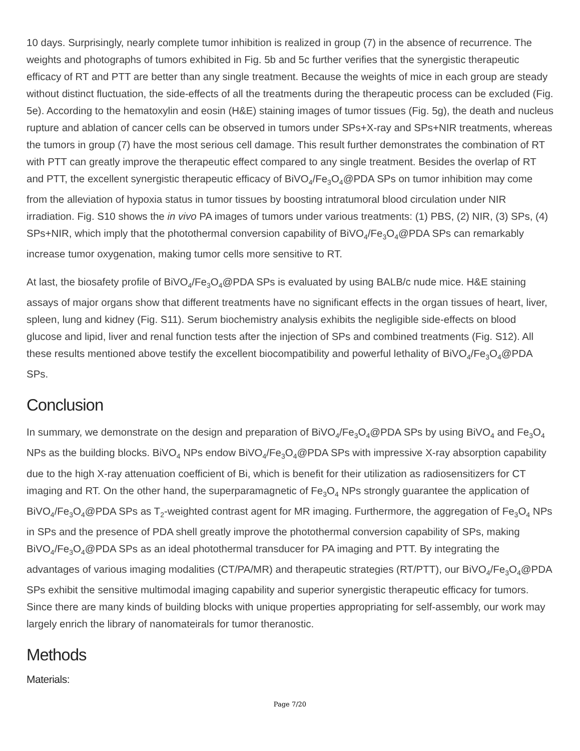10 days. Surprisingly, nearly complete tumor inhibition is realized in group (7) in the absence of recurrence. The weights and photographs of tumors exhibited in Fig. 5b and 5c further verifies that the synergistic therapeutic efficacy of RT and PTT are better than any single treatment. Because the weights of mice in each group are steady without distinct fluctuation, the side-effects of all the treatments during the therapeutic process can be excluded (Fig. 5e). According to the hematoxylin and eosin (H&E) staining images of tumor tissues (Fig. 5g), the death and nucleus rupture and ablation of cancer cells can be observed in tumors under SPs+X-ray and SPs+NIR treatments, whereas the tumors in group (7) have the most serious cell damage. This result further demonstrates the combination of RT with PTT can greatly improve the therapeutic effect compared to any single treatment. Besides the overlap of RT and PTT, the excellent synergistic therapeutic efficacy of BiVO<sub>4</sub>/Fe<sub>3</sub>O<sub>4</sub>@PDA SPs on tumor inhibition may come from the alleviation of hypoxia status in tumor tissues by boosting intratumoral blood circulation under NIR irradiation. Fig. S10 shows the in vivo PA images of tumors under various treatments: (1) PBS, (2) NIR, (3) SPs, (4) SPs+NIR, which imply that the photothermal conversion capability of BiVO<sub>4</sub>/Fe<sub>3</sub>O<sub>4</sub>@PDA SPs can remarkably increase tumor oxygenation, making tumor cells more sensitive to RT.
At last, the biosafety profile of BiVO<sub>4</sub>/Fe<sub>3</sub>O<sub>4</sub>@PDA SPs is evaluated by using BALB/c nude mice. H&E staining assays of major organs show that different treatments have no significant effects in the organ tissues of heart, liver, spleen, lung and kidney (Fig. S11). Serum biochemistry analysis exhibits the negligible side-effects on blood glucose and lipid, liver and renal function tests after the injection of SPs and combined treatments (Fig. S12). All these results mentioned above testify the excellent biocompatibility and powerful lethality of BiVO<sub>4</sub>/Fe<sub>3</sub>O<sub>4</sub>@PDA SPs.
Conclusion
In summary, we demonstrate on the design and preparation of BiVO<sub>4</sub>/Fe<sub>3</sub>O<sub>4</sub>@PDA SPs by using BiVO<sub>4</sub> and Fe<sub>3</sub>O<sub>4</sub> NPs as the building blocks. BiVO<sub>4</sub> NPs endow BiVO<sub>4</sub>/Fe<sub>3</sub>O<sub>4</sub>@PDA SPs with impressive X-ray absorption capability due to the high X-ray attenuation coefficient of Bi, which is benefit for their utilization as radiosensitizers for CT imaging and RT. On the other hand, the superparamagnetic of Fe<sub>3</sub>O<sub>4</sub> NPs strongly guarantee the application of BiVO<sub>4</sub>/Fe<sub>3</sub>O<sub>4</sub>@PDA SPs as T<sub>2</sub>-weighted contrast agent for MR imaging. Furthermore, the aggregation of Fe<sub>3</sub>O<sub>4</sub> NPs in SPs and the presence of PDA shell greatly improve the photothermal conversion capability of SPs, making BiVO<sub>4</sub>/Fe<sub>3</sub>O<sub>4</sub>@PDA SPs as an ideal photothermal transducer for PA imaging and PTT. By integrating the advantages of various imaging modalities (CT/PA/MR) and therapeutic strategies (RT/PTT), our BiVO<sub>4</sub>/Fe<sub>3</sub>O<sub>4</sub>@PDA SPs exhibit the sensitive multimodal imaging capability and superior synergistic therapeutic efficacy for tumors. Since there are many kinds of building blocks with unique properties appropriating for self-assembly, our work may largely enrich the library of nanomateirals for tumor theranostic.
Methods
Materials:
Page 7/20